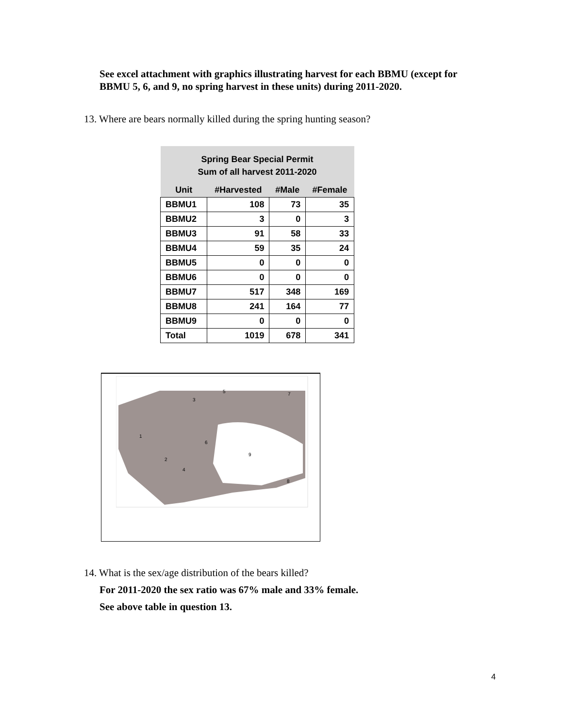See excel attachment with graphics illustrating harvest for each BBMU (except for
BBMU 5, 6, and 9, no spring harvest in these units) during 2011-2020.
13. Where are bears normally killed during the spring hunting season?
| Spring Bear Special Permit Sum of all harvest 2011-2020 | | | |
| --- | --- | --- | --- |
| Unit | #Harvested | #Male | #Female |
| BBMU1 | 108 | 73 | 35 |
| BBMU2 | 3 | 0 | 3 |
| BBMU3 | 91 | 58 | 33 |
| BBMU4 | 59 | 35 | 24 |
| BBMU5 | 0 | 0 | 0 |
| BBMU6 | 0 | 0 | 0 |
| BBMU7 | 517 | 348 | 169 |
| BBMU8 | 241 | 164 | 77 |
| BBMU9 | 0 | 0 | 0 |
| Total | 1019 | 678 | 341 |
1
2
3
4
5
6
7
8
9
14. What is the sex/age distribution of the bears killed?
For 2011-2020 the sex ratio was 67% male and 33% female.
See above table in question 13.
4